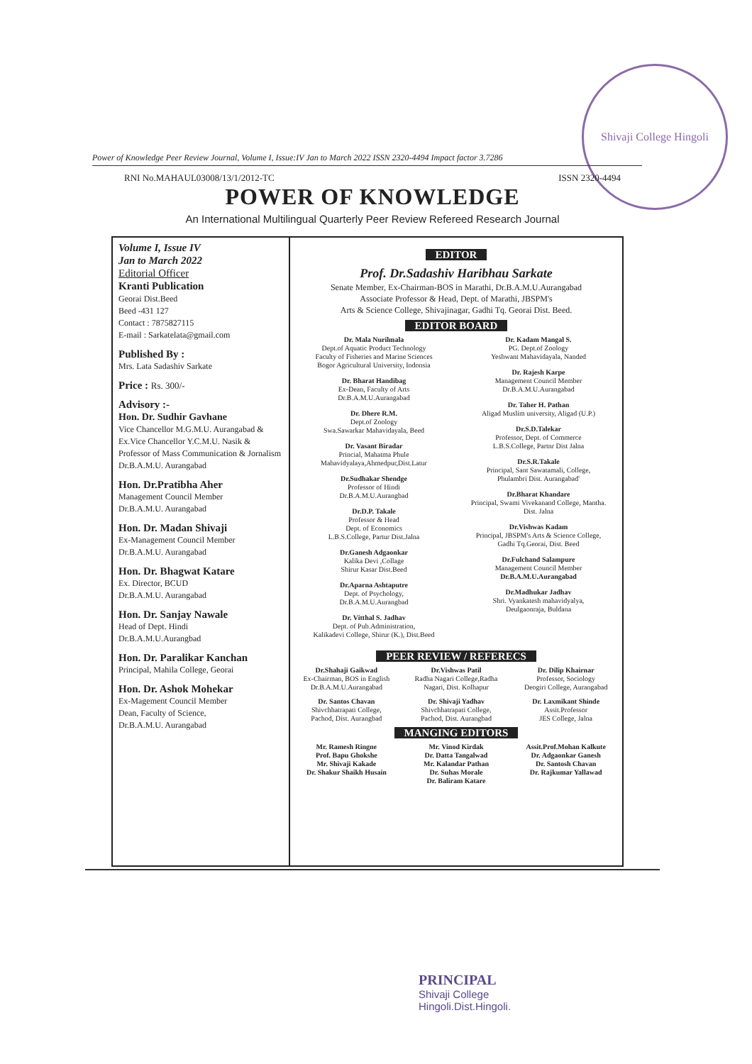Shivaji College Hingoli
Power of Knowledge Peer Review Journal, Volume I, Issue:IV Jan to March 2022 ISSN 2320-4494 Impact factor 3.7286
RNI No.MAHAUL03008/13/1/2012-TC ISSN 2320-4494
POWER OF KNOWLEDGE
An International Multilingual Quarterly Peer Review Refereed Research Journal
Volume I, Issue IV
Jan to March 2022
Editorial Officer
Kranti Publication
Georai Dist.Beed
Beed -431 127
Contact : 7875827115
E-mail : Sarkatelata@gmail.com
Published By :
Mrs. Lata Sadashiv Sarkate
Price : Rs. 300/-
Advisory :-
Hon. Dr. Sudhir Gavhane
Vice Chancellor M.G.M.U. Aurangabad & Ex.Vice Chancellor Y.C.M.U. Nasik & Professor of Mass Communication & Jornalism Dr.B.A.M.U. Aurangabad
Hon. Dr.Pratibha Aher
Management Council Member
Dr.B.A.M.U. Aurangabad
Hon. Dr. Madan Shivaji
Ex-Management Council Member
Dr.B.A.M.U. Aurangabad
Hon. Dr. Bhagwat Katare
Ex. Director, BCUD
Dr.B.A.M.U. Aurangabad
Hon. Dr. Sanjay Nawale
Head of Dept. Hindi
Dr.B.A.M.U.Aurangbad
Hon. Dr. Paralikar Kanchan
Principal, Mahila College, Georai
Hon. Dr. Ashok Mohekar
Ex-Magement Council Member
Dean, Faculty of Science,
Dr.B.A.M.U. Aurangabad
EDITOR
Prof. Dr.Sadashiv Haribhau Sarkate
Senate Member, Ex-Chairman-BOS in Marathi, Dr.B.A.M.U.Aurangabad
Associate Professor & Head, Dept. of Marathi, JBSPM's
Arts & Science College, Shivajinagar, Gadhi Tq. Georai Dist. Beed.
EDITOR BOARD
Dr. Mala Nurilmala
Dept.of Aquatic Product Technology
Faculty of Fisheries and Marine Sciences
Bogor Agricultural University, Indonsia
Dr. Bharat Handibag
Ex-Dean, Faculty of Arts
Dr.B.A.M.U.Aurangabad
Dr. Dhere R.M.
Dept.of Zoology
Swa.Sawarkar Mahavidayala, Beed
Dr. Vasant Biradar
Princial, Mahatma Phule
Mahavidyalaya,Ahmedpur,Dist.Latur
Dr.Sudhakar Shendge
Professor of Hindi
Dr.B.A.M.U.Aurangbad
Dr.D.P. Takale
Professor & Head
Dept. of Economics
L.B.S.College, Partur Dist.Jalna
Dr.Ganesh Adgaonkar
Kalika Devi ,Collage
Shirur Kasar Dist.Beed
Dr.Aparna Ashtaputre
Dept. of Psychology,
Dr.B.A.M.U.Aurangbad
Dr. Vitthal S. Jadhav
Dept. of Pub.Administration,
Kalikadevi College, Shirur (K.), Dist.Beed
Dr. Kadam Mangal S.
PG. Dept.of Zoology
Yeshwant Mahavidayala, Nanded
Dr. Rajesh Karpe
Management Council Member
Dr.B.A.M.U.Aurangabad
Dr. Taher H. Pathan
Aligad Muslim university, Aligad (U.P.)
Dr.S.D.Talekar
Professor, Dept. of Commerce
L.B.S.College, Partnr Dist Jalna
Dr.S.R.Takale
Principal, Sant Sawatamali, College,
Phulambri Dist. Aurangabad'
Dr.Bharat Khandare
Principal, Swami Vivekanand College, Mantha.
Dist. Jalna
Dr.Vishwas Kadam
Principal, JBSPM's Arts & Science College,
Gadhi Tq.Georai, Dist. Beed
Dr.Fulchand Salampure
Management Council Member
Dr.B.A.M.U.Aurangabad
Dr.Madhukar Jadhav
Shri. Vyankatesh mahavidyalya,
Deulgaonraja, Buldana
PEER REVIEW / REFERECS
Dr.Shahaji Gaikwad
Ex-Chairman, BOS in English
Dr.B.A.M.U.Aurangabad
Dr.Vishwas Patil
Radha Nagari College,Radha
Nagari, Dist. Kolhapur
Dr. Dilip Khairnar
Professor, Sociology
Deogiri College, Aurangabad
Dr. Santos Chavan
Shivchhatrapati College,
Pachod, Dist. Aurangbad
Dr. Shivaji Yadhav
Shivchhatrapati College,
Pachod, Dist. Aurangbad
Dr. Laxmikant Shinde
Assit.Professor
JES College, Jalna
MANGING EDITORS
Mr. Ramesh Ringne
Prof. Bapu Ghokshe
Mr. Shivaji Kakade
Dr. Shakur Shaikh Husain
Mr. Vinod Kirdak
Dr. Datta Tangalwad
Mr. Kalandar Pathan
Dr. Suhas Morale
Dr. Baliram Katare
Assit.Prof.Mohan Kalkute
Dr. Adgaonkar Ganesh
Dr. Santosh Chavan
Dr. Rajkumar Yallawad
PRINCIPAL
Shivaji College
Hingoli.Dist.Hingoli.